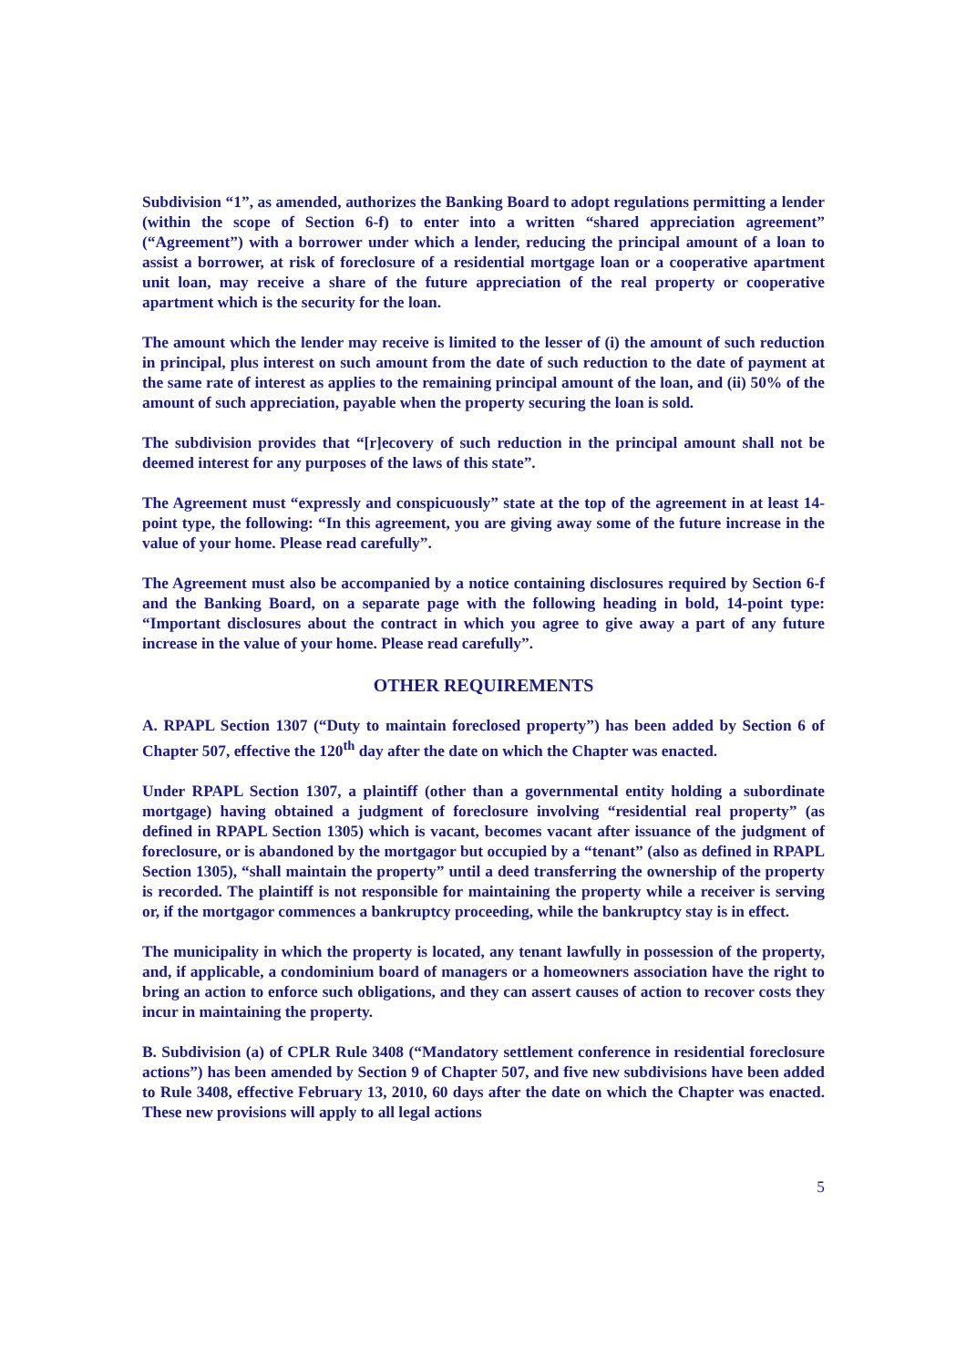Subdivision “1”, as amended, authorizes the Banking Board to adopt regulations permitting a lender (within the scope of Section 6-f) to enter into a written “shared appreciation agreement” (“Agreement”) with a borrower under which a lender, reducing the principal amount of a loan to assist a borrower, at risk of foreclosure of a residential mortgage loan or a cooperative apartment unit loan, may receive a share of the future appreciation of the real property or cooperative apartment which is the security for the loan.
The amount which the lender may receive is limited to the lesser of (i) the amount of such reduction in principal, plus interest on such amount from the date of such reduction to the date of payment at the same rate of interest as applies to the remaining principal amount of the loan, and (ii) 50% of the amount of such appreciation, payable when the property securing the loan is sold.
The subdivision provides that “[r]ecovery of such reduction in the principal amount shall not be deemed interest for any purposes of the laws of this state”.
The Agreement must “expressly and conspicuously” state at the top of the agreement in at least 14-point type, the following: “In this agreement, you are giving away some of the future increase in the value of your home. Please read carefully”.
The Agreement must also be accompanied by a notice containing disclosures required by Section 6-f and the Banking Board, on a separate page with the following heading in bold, 14-point type: “Important disclosures about the contract in which you agree to give away a part of any future increase in the value of your home. Please read carefully”.
OTHER REQUIREMENTS
A. RPAPL Section 1307 (“Duty to maintain foreclosed property”) has been added by Section 6 of Chapter 507, effective the 120<sup>th</sup> day after the date on which the Chapter was enacted.
Under RPAPL Section 1307, a plaintiff (other than a governmental entity holding a subordinate mortgage) having obtained a judgment of foreclosure involving “residential real property” (as defined in RPAPL Section 1305) which is vacant, becomes vacant after issuance of the judgment of foreclosure, or is abandoned by the mortgagor but occupied by a “tenant” (also as defined in RPAPL Section 1305), “shall maintain the property” until a deed transferring the ownership of the property is recorded. The plaintiff is not responsible for maintaining the property while a receiver is serving or, if the mortgagor commences a bankruptcy proceeding, while the bankruptcy stay is in effect.
The municipality in which the property is located, any tenant lawfully in possession of the property, and, if applicable, a condominium board of managers or a homeowners association have the right to bring an action to enforce such obligations, and they can assert causes of action to recover costs they incur in maintaining the property.
B. Subdivision (a) of CPLR Rule 3408 (“Mandatory settlement conference in residential foreclosure actions”) has been amended by Section 9 of Chapter 507, and five new subdivisions have been added to Rule 3408, effective February 13, 2010, 60 days after the date on which the Chapter was enacted. These new provisions will apply to all legal actions
5